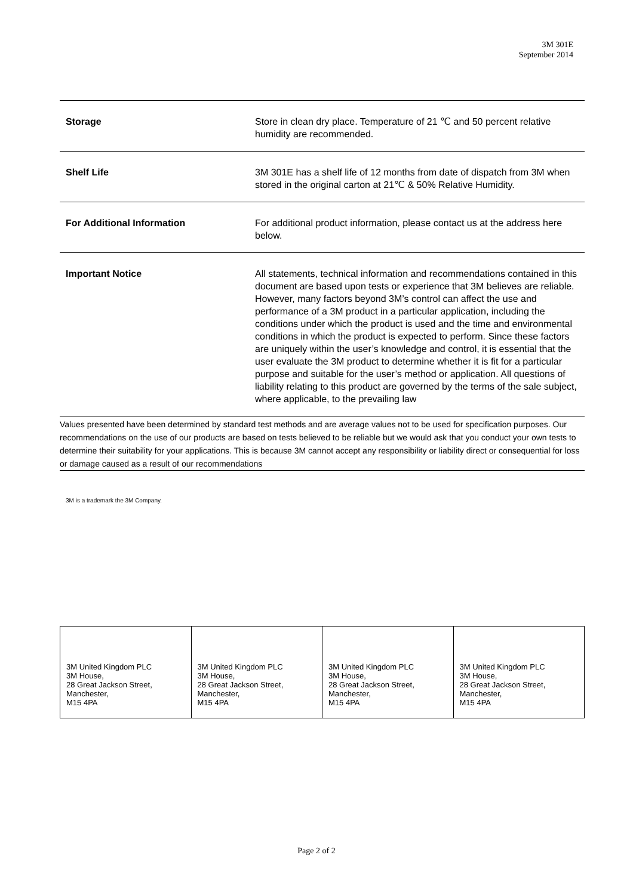3M 301E
September 2014
| Storage | Store in clean dry place. Temperature of 21 ℃ and 50 percent relative humidity are recommended. |
| Shelf Life | 3M 301E has a shelf life of 12 months from date of dispatch from 3M when stored in the original carton at 21℃ & 50% Relative Humidity. |
| For Additional Information | For additional product information, please contact us at the address here below. |
| Important Notice | All statements, technical information and recommendations contained in this document are based upon tests or experience that 3M believes are reliable. However, many factors beyond 3M’s control can affect the use and performance of a 3M product in a particular application, including the conditions under which the product is used and the time and environmental conditions in which the product is expected to perform. Since these factors are uniquely within the user’s knowledge and control, it is essential that the user evaluate the 3M product to determine whether it is fit for a particular purpose and suitable for the user’s method or application. All questions of liability relating to this product are governed by the terms of the sale subject, where applicable, to the prevailing law |
Values presented have been determined by standard test methods and are average values not to be used for specification purposes. Our recommendations on the use of our products are based on tests believed to be reliable but we would ask that you conduct your own tests to determine their suitability for your applications. This is because 3M cannot accept any responsibility or liability direct or consequential for loss or damage caused as a result of our recommendations
3M is a trademark the 3M Company.
| 3M United Kingdom PLC 3M House, 28 Great Jackson Street, Manchester, M15 4PA | 3M United Kingdom PLC 3M House, 28 Great Jackson Street, Manchester, M15 4PA | 3M United Kingdom PLC 3M House, 28 Great Jackson Street, Manchester, M15 4PA | 3M United Kingdom PLC 3M House, 28 Great Jackson Street, Manchester, M15 4PA |
Page 2 of 2